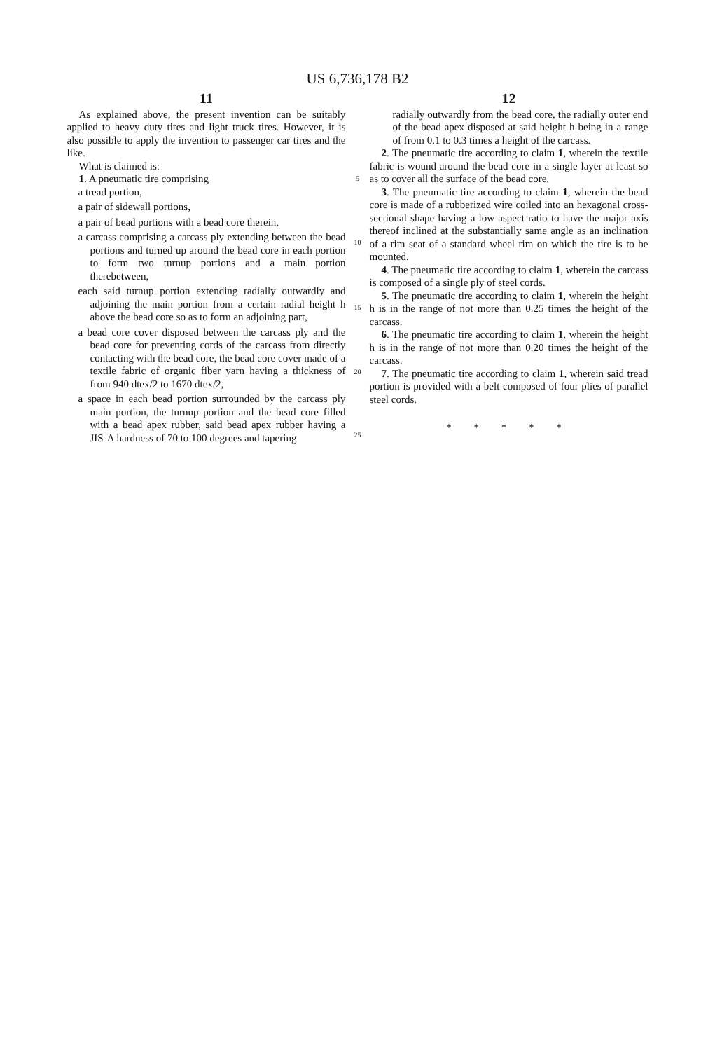US 6,736,178 B2
11
As explained above, the present invention can be suitably applied to heavy duty tires and light truck tires. However, it is also possible to apply the invention to passenger car tires and the like.
What is claimed is:
1. A pneumatic tire comprising
a tread portion,
a pair of sidewall portions,
a pair of bead portions with a bead core therein,
a carcass comprising a carcass ply extending between the bead portions and turned up around the bead core in each portion to form two turnup portions and a main portion therebetween,
each said turnup portion extending radially outwardly and adjoining the main portion from a certain radial height h above the bead core so as to form an adjoining part,
a bead core cover disposed between the carcass ply and the bead core for preventing cords of the carcass from directly contacting with the bead core, the bead core cover made of a textile fabric of organic fiber yarn having a thickness of from 940 dtex/2 to 1670 dtex/2,
a space in each bead portion surrounded by the carcass ply main portion, the turnup portion and the bead core filled with a bead apex rubber, said bead apex rubber having a JIS-A hardness of 70 to 100 degrees and tapering
5
10
15
20
25
12
radially outwardly from the bead core, the radially outer end of the bead apex disposed at said height h being in a range of from 0.1 to 0.3 times a height of the carcass.
2. The pneumatic tire according to claim 1, wherein the textile fabric is wound around the bead core in a single layer at least so as to cover all the surface of the bead core.
3. The pneumatic tire according to claim 1, wherein the bead core is made of a rubberized wire coiled into an hexagonal cross-sectional shape having a low aspect ratio to have the major axis thereof inclined at the substantially same angle as an inclination of a rim seat of a standard wheel rim on which the tire is to be mounted.
4. The pneumatic tire according to claim 1, wherein the carcass is composed of a single ply of steel cords.
5. The pneumatic tire according to claim 1, wherein the height h is in the range of not more than 0.25 times the height of the carcass.
6. The pneumatic tire according to claim 1, wherein the height h is in the range of not more than 0.20 times the height of the carcass.
7. The pneumatic tire according to claim 1, wherein said tread portion is provided with a belt composed of four plies of parallel steel cords.
* * * * *